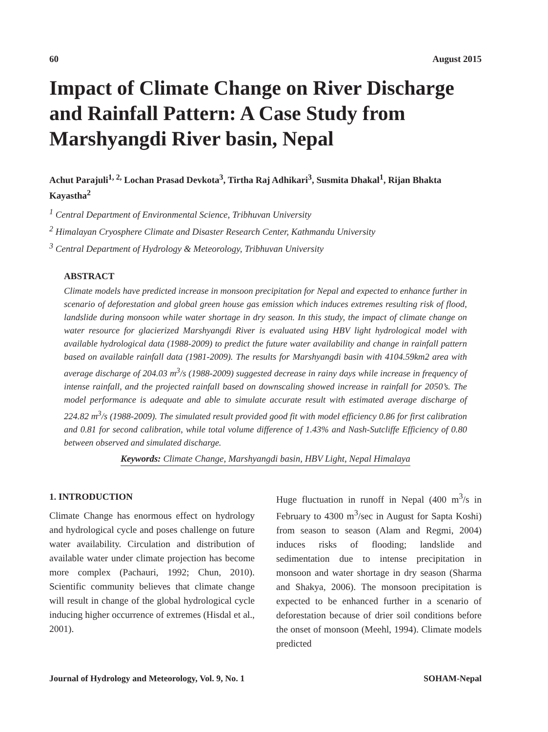60 August 2015
Impact of Climate Change on River Discharge and Rainfall Pattern: A Case Study from Marshyangdi River basin, Nepal
Achut Parajuli<sup>1, 2,</sup> Lochan Prasad Devkota<sup>3</sup>, Tirtha Raj Adhikari<sup>3</sup>, Susmita Dhakal<sup>1</sup>, Rijan Bhakta Kayastha<sup>2</sup>
<sup>1</sup> Central Department of Environmental Science, Tribhuvan University
<sup>2</sup> Himalayan Cryosphere Climate and Disaster Research Center, Kathmandu University
<sup>3</sup> Central Department of Hydrology & Meteorology, Tribhuvan University
ABSTRACT
Climate models have predicted increase in monsoon precipitation for Nepal and expected to enhance further in scenario of deforestation and global green house gas emission which induces extremes resulting risk of flood, landslide during monsoon while water shortage in dry season. In this study, the impact of climate change on water resource for glacierized Marshyangdi River is evaluated using HBV light hydrological model with available hydrological data (1988-2009) to predict the future water availability and change in rainfall pattern based on available rainfall data (1981-2009). The results for Marshyangdi basin with 4104.59km2 area with average discharge of 204.03 m<sup>3</sup>/s (1988-2009) suggested decrease in rainy days while increase in frequency of intense rainfall, and the projected rainfall based on downscaling showed increase in rainfall for 2050’s. The model performance is adequate and able to simulate accurate result with estimated average discharge of 224.82 m<sup>3</sup>/s (1988-2009). The simulated result provided good fit with model efficiency 0.86 for first calibration and 0.81 for second calibration, while total volume difference of 1.43% and Nash-Sutcliffe Efficiency of 0.80 between observed and simulated discharge.
Keywords: Climate Change, Marshyangdi basin, HBV Light, Nepal Himalaya
1. INTRODUCTION
Climate Change has enormous effect on hydrology and hydrological cycle and poses challenge on future water availability. Circulation and distribution of available water under climate projection has become more complex (Pachauri, 1992; Chun, 2010). Scientific community believes that climate change will result in change of the global hydrological cycle inducing higher occurrence of extremes (Hisdal et al., 2001).
Huge fluctuation in runoff in Nepal (400 m<sup>3</sup>/s in February to 4300 m<sup>3</sup>/sec in August for Sapta Koshi) from season to season (Alam and Regmi, 2004) induces risks of flooding; landslide and sedimentation due to intense precipitation in monsoon and water shortage in dry season (Sharma and Shakya, 2006). The monsoon precipitation is expected to be enhanced further in a scenario of deforestation because of drier soil conditions before the onset of monsoon (Meehl, 1994). Climate models predicted
Journal of Hydrology and Meteorology, Vol. 9, No. 1 SOHAM-Nepal